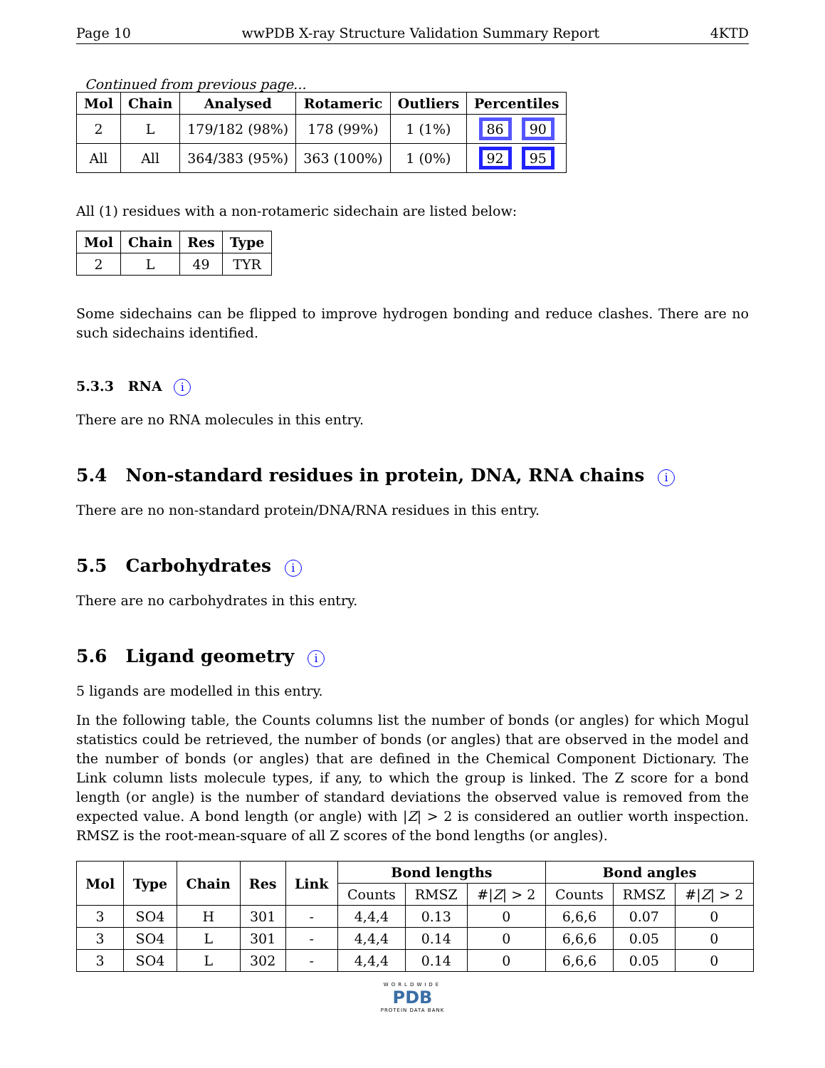Page 10 wwPDB X-ray Structure Validation Summary Report 4KTD
Continued from previous page...
| Mol | Chain | Analysed | Rotameric | Outliers | Percentiles |
| --- | --- | --- | --- | --- | --- |
| 2 | L | 179/182 (98%) | 178 (99%) | 1 (1%) | 86 90 |
| All | All | 364/383 (95%) | 363 (100%) | 1 (0%) | 92 95 |
All (1) residues with a non-rotameric sidechain are listed below:
| Mol | Chain | Res | Type |
| --- | --- | --- | --- |
| 2 | L | 49 | TYR |
Some sidechains can be flipped to improve hydrogen bonding and reduce clashes. There are no such sidechains identified.
5.3.3 RNA i
There are no RNA molecules in this entry.
5.4 Non-standard residues in protein, DNA, RNA chains i
There are no non-standard protein/DNA/RNA residues in this entry.
5.5 Carbohydrates i
There are no carbohydrates in this entry.
5.6 Ligand geometry i
5 ligands are modelled in this entry.
In the following table, the Counts columns list the number of bonds (or angles) for which Mogul statistics could be retrieved, the number of bonds (or angles) that are observed in the model and the number of bonds (or angles) that are defined in the Chemical Component Dictionary. The Link column lists molecule types, if any, to which the group is linked. The Z score for a bond length (or angle) is the number of standard deviations the observed value is removed from the expected value. A bond length (or angle) with |Z| > 2 is considered an outlier worth inspection. RMSZ is the root-mean-square of all Z scores of the bond lengths (or angles).
| Mol | Type | Chain | Res | Link | Bond lengths | | | Bond angles | | |
| --- | --- | --- | --- | --- | --- | --- | --- | --- | --- | --- |
| | | | | | Counts | RMSZ | #/ Z / > 2 | Counts | RMSZ | #/ Z / > 2 |
| 3 | SO4 | H | 301 | - | 4,4,4 | 0.13 | 0 | 6,6,6 | 0.07 | 0 |
| 3 | SO4 | L | 301 | - | 4,4,4 | 0.14 | 0 | 6,6,6 | 0.05 | 0 |
| 3 | SO4 | L | 302 | - | 4,4,4 | 0.14 | 0 | 6,6,6 | 0.05 | 0 |
WORLDWIDE
PDB
PROTEIN DATA BANK